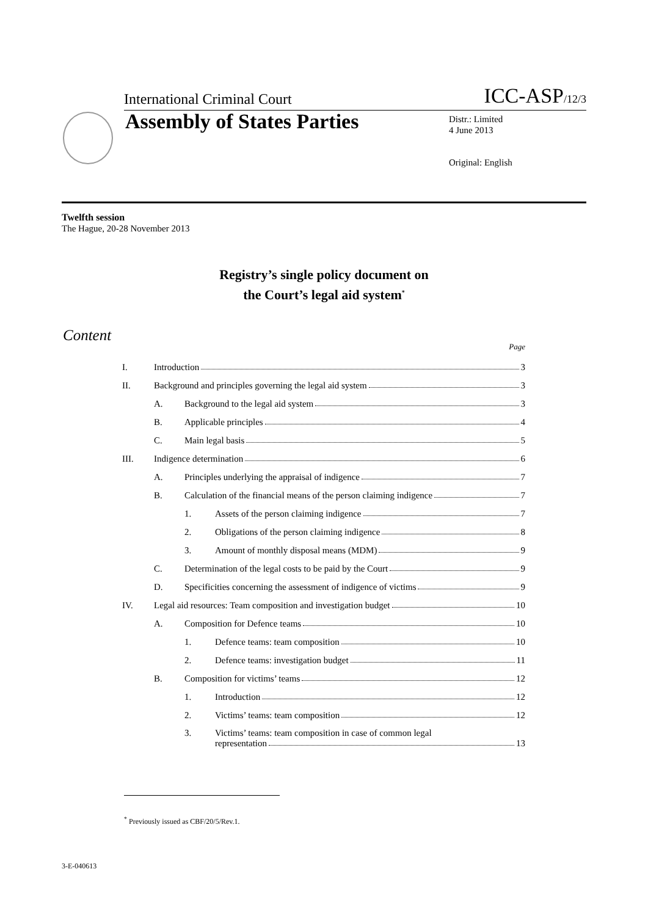International Criminal Court ICC-ASP/12/3
Assembly of States Parties
Distr.: Limited
4 June 2013
Original: English
Twelfth session
The Hague, 20-28 November 2013
Registry’s single policy document on
the Court’s legal aid system<sup>*</sup>
Content
Page
I. Introduction 3
II. Background and principles governing the legal aid system 3
A. Background to the legal aid system 3
B. Applicable principles 4
C. Main legal basis 5
III. Indigence determination 6
A. Principles underlying the appraisal of indigence 7
B. Calculation of the financial means of the person claiming indigence 7
1. Assets of the person claiming indigence 7
2. Obligations of the person claiming indigence 8
3. Amount of monthly disposal means (MDM) 9
C. Determination of the legal costs to be paid by the Court 9
D. Specificities concerning the assessment of indigence of victims 9
IV. Legal aid resources: Team composition and investigation budget 10
A. Composition for Defence teams 10
1. Defence teams: team composition 10
2. Defence teams: investigation budget 11
B. Composition for victims’ teams 12
1. Introduction 12
2. Victims’ teams: team composition 12
3. Victims’ teams: team composition in case of common legal
representation 13
<sup>*</sup> Previously issued as CBF/20/5/Rev.1.
3-E-040613